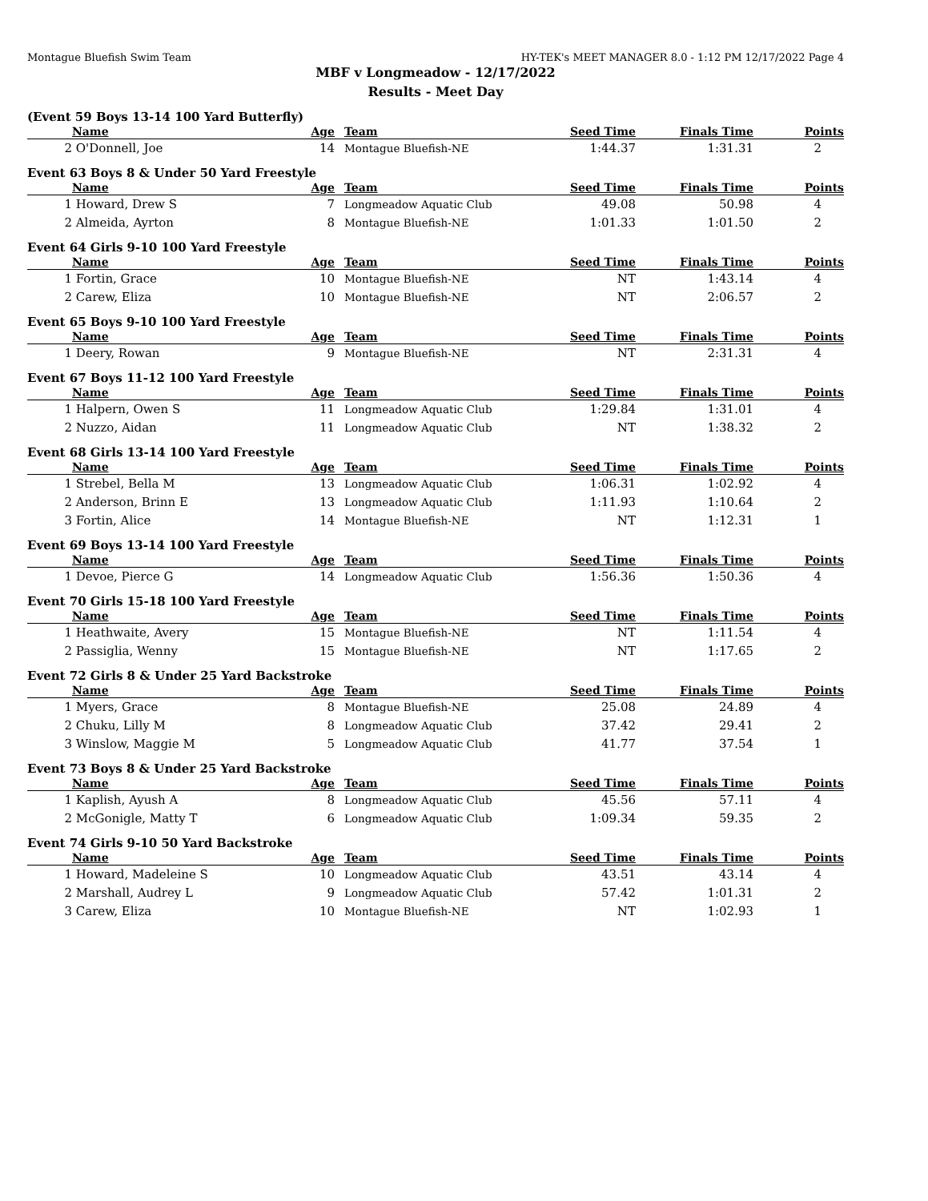Montague Bluefish Swim Team HY-TEK's MEET MANAGER 8.0 - 1:12 PM 12/17/2022 Page 4
MBF v Longmeadow - 12/17/2022
Results - Meet Day
(Event 59 Boys 13-14 100 Yard Butterfly)
| | Name | Age | Team | Seed Time | Finals Time | Points |
| --- | --- | --- | --- | --- | --- | --- |
| 2 | O'Donnell, Joe | 14 | Montague Bluefish-NE | 1:44.37 | 1:31.31 | 2 |
Event 63 Boys 8 & Under 50 Yard Freestyle
| | Name | Age | Team | Seed Time | Finals Time | Points |
| --- | --- | --- | --- | --- | --- | --- |
| 1 | Howard, Drew S | 7 | Longmeadow Aquatic Club | 49.08 | 50.98 | 4 |
| 2 | Almeida, Ayrton | 8 | Montague Bluefish-NE | 1:01.33 | 1:01.50 | 2 |
Event 64 Girls 9-10 100 Yard Freestyle
| | Name | Age | Team | Seed Time | Finals Time | Points |
| --- | --- | --- | --- | --- | --- | --- |
| 1 | Fortin, Grace | 10 | Montague Bluefish-NE | NT | 1:43.14 | 4 |
| 2 | Carew, Eliza | 10 | Montague Bluefish-NE | NT | 2:06.57 | 2 |
Event 65 Boys 9-10 100 Yard Freestyle
| | Name | Age | Team | Seed Time | Finals Time | Points |
| --- | --- | --- | --- | --- | --- | --- |
| 1 | Deery, Rowan | 9 | Montague Bluefish-NE | NT | 2:31.31 | 4 |
Event 67 Boys 11-12 100 Yard Freestyle
| | Name | Age | Team | Seed Time | Finals Time | Points |
| --- | --- | --- | --- | --- | --- | --- |
| 1 | Halpern, Owen S | 11 | Longmeadow Aquatic Club | 1:29.84 | 1:31.01 | 4 |
| 2 | Nuzzo, Aidan | 11 | Longmeadow Aquatic Club | NT | 1:38.32 | 2 |
Event 68 Girls 13-14 100 Yard Freestyle
| | Name | Age | Team | Seed Time | Finals Time | Points |
| --- | --- | --- | --- | --- | --- | --- |
| 1 | Strebel, Bella M | 13 | Longmeadow Aquatic Club | 1:06.31 | 1:02.92 | 4 |
| 2 | Anderson, Brinn E | 13 | Longmeadow Aquatic Club | 1:11.93 | 1:10.64 | 2 |
| 3 | Fortin, Alice | 14 | Montague Bluefish-NE | NT | 1:12.31 | 1 |
Event 69 Boys 13-14 100 Yard Freestyle
| | Name | Age | Team | Seed Time | Finals Time | Points |
| --- | --- | --- | --- | --- | --- | --- |
| 1 | Devoe, Pierce G | 14 | Longmeadow Aquatic Club | 1:56.36 | 1:50.36 | 4 |
Event 70 Girls 15-18 100 Yard Freestyle
| | Name | Age | Team | Seed Time | Finals Time | Points |
| --- | --- | --- | --- | --- | --- | --- |
| 1 | Heathwaite, Avery | 15 | Montague Bluefish-NE | NT | 1:11.54 | 4 |
| 2 | Passiglia, Wenny | 15 | Montague Bluefish-NE | NT | 1:17.65 | 2 |
Event 72 Girls 8 & Under 25 Yard Backstroke
| | Name | Age | Team | Seed Time | Finals Time | Points |
| --- | --- | --- | --- | --- | --- | --- |
| 1 | Myers, Grace | 8 | Montague Bluefish-NE | 25.08 | 24.89 | 4 |
| 2 | Chuku, Lilly M | 8 | Longmeadow Aquatic Club | 37.42 | 29.41 | 2 |
| 3 | Winslow, Maggie M | 5 | Longmeadow Aquatic Club | 41.77 | 37.54 | 1 |
Event 73 Boys 8 & Under 25 Yard Backstroke
| | Name | Age | Team | Seed Time | Finals Time | Points |
| --- | --- | --- | --- | --- | --- | --- |
| 1 | Kaplish, Ayush A | 8 | Longmeadow Aquatic Club | 45.56 | 57.11 | 4 |
| 2 | McGonigle, Matty T | 6 | Longmeadow Aquatic Club | 1:09.34 | 59.35 | 2 |
Event 74 Girls 9-10 50 Yard Backstroke
| | Name | Age | Team | Seed Time | Finals Time | Points |
| --- | --- | --- | --- | --- | --- | --- |
| 1 | Howard, Madeleine S | 10 | Longmeadow Aquatic Club | 43.51 | 43.14 | 4 |
| 2 | Marshall, Audrey L | 9 | Longmeadow Aquatic Club | 57.42 | 1:01.31 | 2 |
| 3 | Carew, Eliza | 10 | Montague Bluefish-NE | NT | 1:02.93 | 1 |